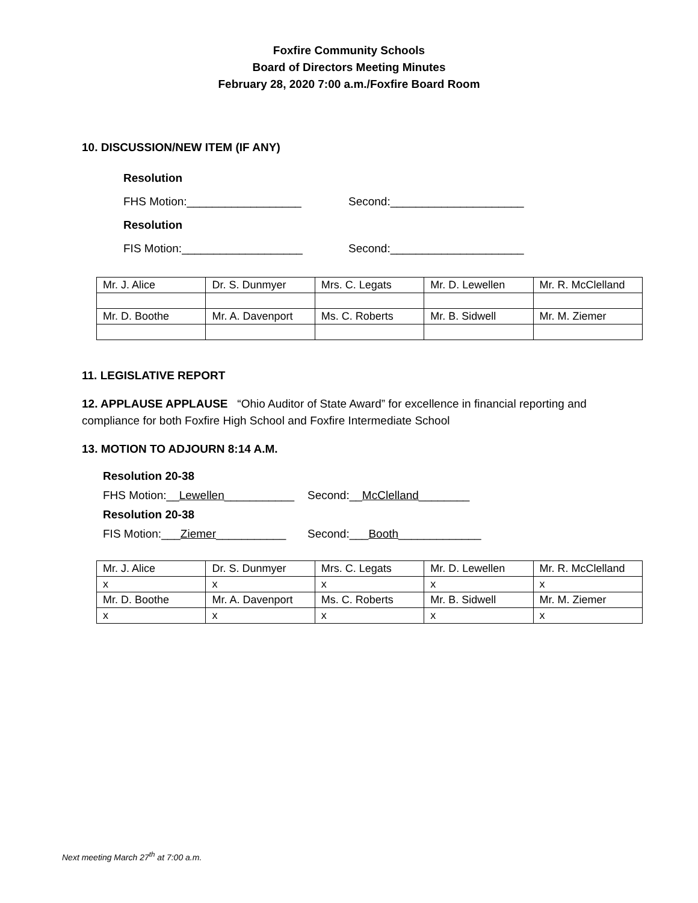Foxfire Community Schools
Board of Directors Meeting Minutes
February 28, 2020 7:00 a.m./Foxfire Board Room
10. DISCUSSION/NEW ITEM (IF ANY)
Resolution
FHS Motion:__________________ Second:_____________________
Resolution
FIS Motion:___________________ Second:_____________________
| Mr. J. Alice | Dr. S. Dunmyer | Mrs. C. Legats | Mr. D. Lewellen | Mr. R. McClelland |
| Mr. D. Boothe | Mr. A. Davenport | Ms. C. Roberts | Mr. B. Sidwell | Mr. M. Ziemer |
11. LEGISLATIVE REPORT
12. APPLAUSE APPLAUSE “Ohio Auditor of State Award” for excellence in financial reporting and compliance for both Foxfire High School and Foxfire Intermediate School
13. MOTION TO ADJOURN 8:14 A.M.
Resolution 20-38
FHS Motion:__Lewellen___________ Second:__McClelland________
Resolution 20-38
FIS Motion:___Ziemer___________ Second:___Booth_____________
| Mr. J. Alice | Dr. S. Dunmyer | Mrs. C. Legats | Mr. D. Lewellen | Mr. R. McClelland |
| x | x | x | x | x |
| Mr. D. Boothe | Mr. A. Davenport | Ms. C. Roberts | Mr. B. Sidwell | Mr. M. Ziemer |
| x | x | x | x | x |
Next meeting March 27<sup>th</sup> at 7:00 a.m.